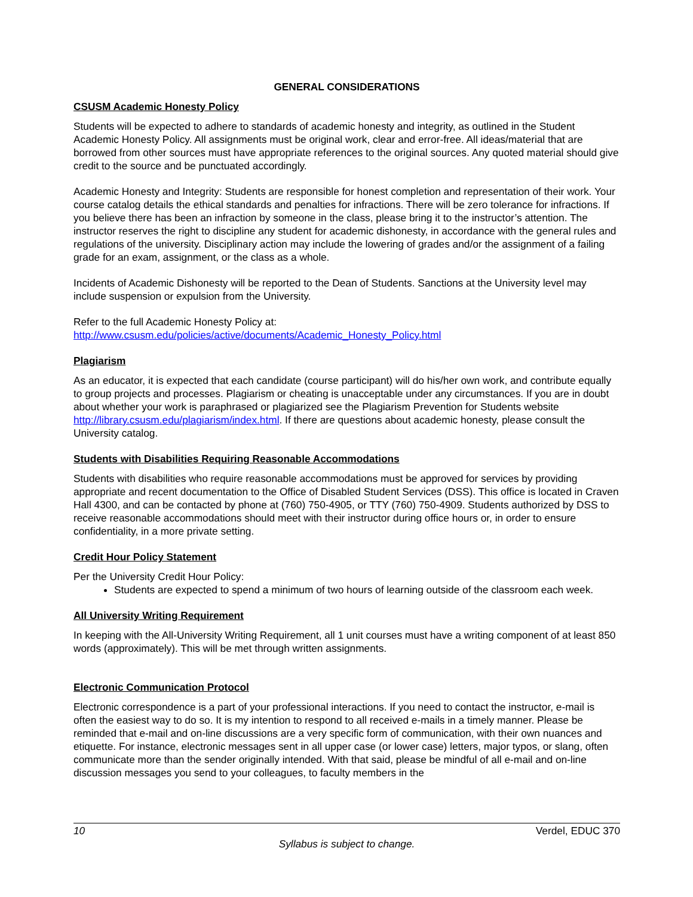GENERAL CONSIDERATIONS
CSUSM Academic Honesty Policy
Students will be expected to adhere to standards of academic honesty and integrity, as outlined in the Student Academic Honesty Policy. All assignments must be original work, clear and error-free. All ideas/material that are borrowed from other sources must have appropriate references to the original sources. Any quoted material should give credit to the source and be punctuated accordingly.
Academic Honesty and Integrity: Students are responsible for honest completion and representation of their work. Your course catalog details the ethical standards and penalties for infractions. There will be zero tolerance for infractions. If you believe there has been an infraction by someone in the class, please bring it to the instructor’s attention. The instructor reserves the right to discipline any student for academic dishonesty, in accordance with the general rules and regulations of the university. Disciplinary action may include the lowering of grades and/or the assignment of a failing grade for an exam, assignment, or the class as a whole.
Incidents of Academic Dishonesty will be reported to the Dean of Students. Sanctions at the University level may include suspension or expulsion from the University.
Refer to the full Academic Honesty Policy at:
http://www.csusm.edu/policies/active/documents/Academic_Honesty_Policy.html
Plagiarism
As an educator, it is expected that each candidate (course participant) will do his/her own work, and contribute equally to group projects and processes. Plagiarism or cheating is unacceptable under any circumstances. If you are in doubt about whether your work is paraphrased or plagiarized see the Plagiarism Prevention for Students website http://library.csusm.edu/plagiarism/index.html. If there are questions about academic honesty, please consult the University catalog.
Students with Disabilities Requiring Reasonable Accommodations
Students with disabilities who require reasonable accommodations must be approved for services by providing appropriate and recent documentation to the Office of Disabled Student Services (DSS). This office is located in Craven Hall 4300, and can be contacted by phone at (760) 750-4905, or TTY (760) 750-4909. Students authorized by DSS to receive reasonable accommodations should meet with their instructor during office hours or, in order to ensure confidentiality, in a more private setting.
Credit Hour Policy Statement
Per the University Credit Hour Policy:
Students are expected to spend a minimum of two hours of learning outside of the classroom each week.
All University Writing Requirement
In keeping with the All-University Writing Requirement, all 1 unit courses must have a writing component of at least 850 words (approximately). This will be met through written assignments.
Electronic Communication Protocol
Electronic correspondence is a part of your professional interactions. If you need to contact the instructor, e-mail is often the easiest way to do so. It is my intention to respond to all received e-mails in a timely manner. Please be reminded that e-mail and on-line discussions are a very specific form of communication, with their own nuances and etiquette. For instance, electronic messages sent in all upper case (or lower case) letters, major typos, or slang, often communicate more than the sender originally intended. With that said, please be mindful of all e-mail and on-line discussion messages you send to your colleagues, to faculty members in the
10 Verdel, EDUC 370
Syllabus is subject to change.